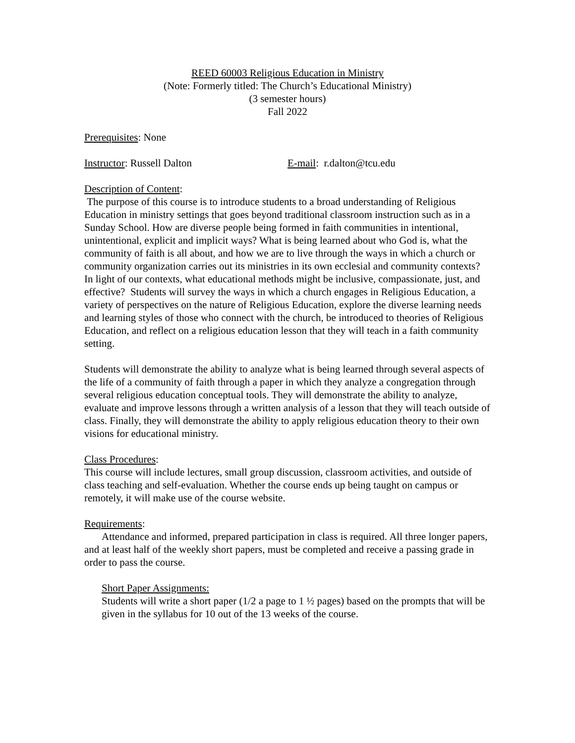REED 60003 Religious Education in Ministry
(Note: Formerly titled: The Church’s Educational Ministry)
(3 semester hours)
Fall 2022
Prerequisites: None
Instructor: Russell Dalton E-mail: r.dalton@tcu.edu
Description of Content:
The purpose of this course is to introduce students to a broad understanding of Religious Education in ministry settings that goes beyond traditional classroom instruction such as in a Sunday School. How are diverse people being formed in faith communities in intentional, unintentional, explicit and implicit ways? What is being learned about who God is, what the community of faith is all about, and how we are to live through the ways in which a church or community organization carries out its ministries in its own ecclesial and community contexts? In light of our contexts, what educational methods might be inclusive, compassionate, just, and effective? Students will survey the ways in which a church engages in Religious Education, a variety of perspectives on the nature of Religious Education, explore the diverse learning needs and learning styles of those who connect with the church, be introduced to theories of Religious Education, and reflect on a religious education lesson that they will teach in a faith community setting.
Students will demonstrate the ability to analyze what is being learned through several aspects of the life of a community of faith through a paper in which they analyze a congregation through several religious education conceptual tools. They will demonstrate the ability to analyze, evaluate and improve lessons through a written analysis of a lesson that they will teach outside of class. Finally, they will demonstrate the ability to apply religious education theory to their own visions for educational ministry.
Class Procedures:
This course will include lectures, small group discussion, classroom activities, and outside of class teaching and self-evaluation. Whether the course ends up being taught on campus or remotely, it will make use of the course website.
Requirements:
Attendance and informed, prepared participation in class is required. All three longer papers, and at least half of the weekly short papers, must be completed and receive a passing grade in order to pass the course.
Short Paper Assignments:
Students will write a short paper (1/2 a page to 1 ½ pages) based on the prompts that will be given in the syllabus for 10 out of the 13 weeks of the course.